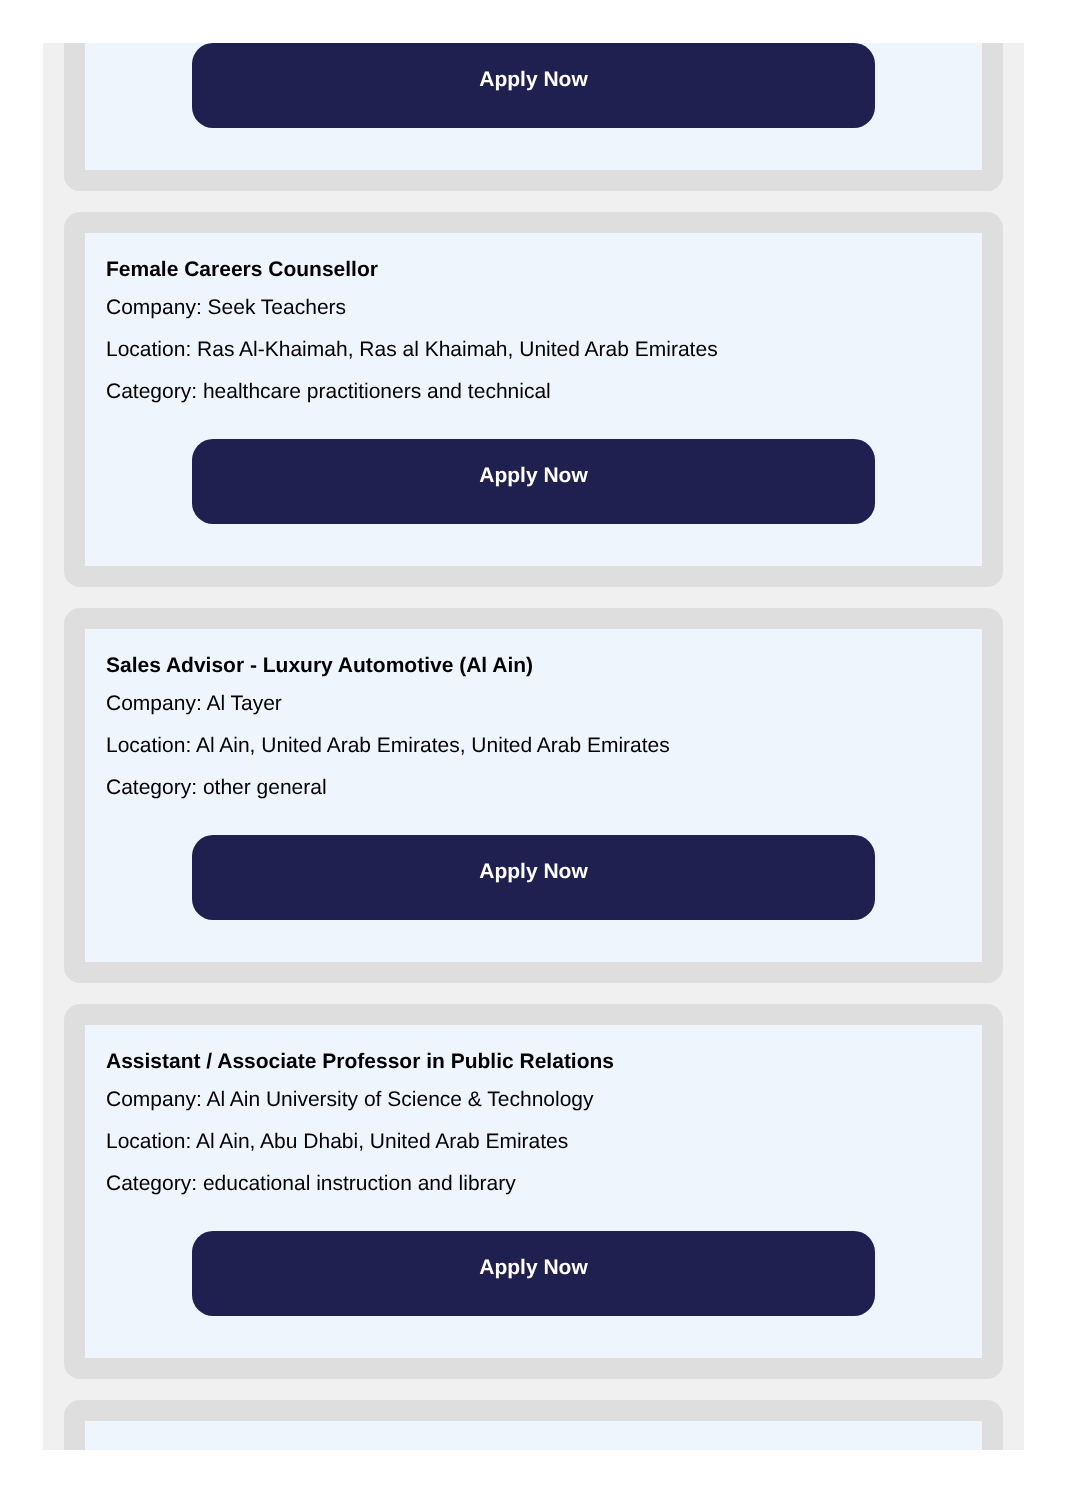Apply Now
Female Careers Counsellor
Company: Seek Teachers
Location: Ras Al-Khaimah, Ras al Khaimah, United Arab Emirates
Category: healthcare practitioners and technical
Apply Now
Sales Advisor - Luxury Automotive (Al Ain)
Company: Al Tayer
Location: Al Ain, United Arab Emirates, United Arab Emirates
Category: other general
Apply Now
Assistant / Associate Professor in Public Relations
Company: Al Ain University of Science & Technology
Location: Al Ain, Abu Dhabi, United Arab Emirates
Category: educational instruction and library
Apply Now